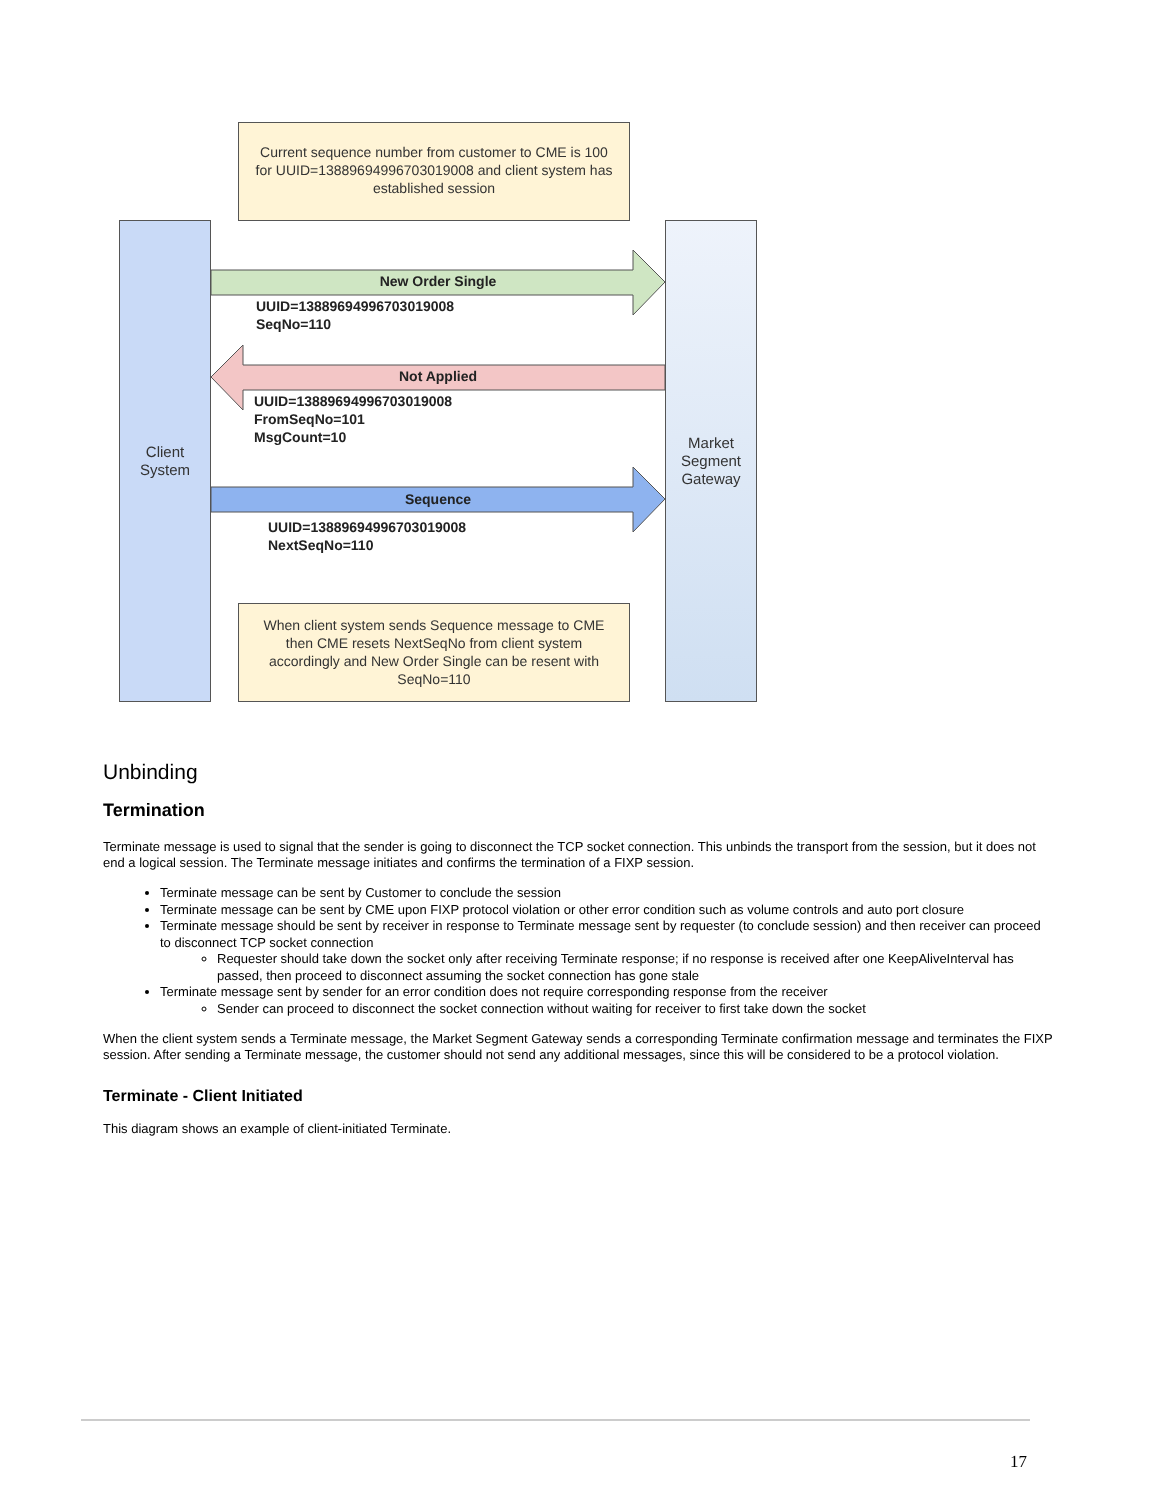Current sequence number from customer to CME is 100 for UUID=13889694996703019008 and client system has established session
Client
System
Market
Segment
Gateway
New Order Single
UUID=13889694996703019008
SeqNo=110
Not Applied
UUID=13889694996703019008
FromSeqNo=101
MsgCount=10
Sequence
UUID=13889694996703019008
NextSeqNo=110
When client system sends Sequence message to CME then CME resets NextSeqNo from client system accordingly and New Order Single can be resent with SeqNo=110
Unbinding
Termination
Terminate message is used to signal that the sender is going to disconnect the TCP socket connection. This unbinds the transport from the session, but it does not end a logical session. The Terminate message initiates and confirms the termination of a FIXP session.
Terminate message can be sent by Customer to conclude the session
Terminate message can be sent by CME upon FIXP protocol violation or other error condition such as volume controls and auto port closure
Terminate message should be sent by receiver in response to Terminate message sent by requester (to conclude session) and then receiver can proceed to disconnect TCP socket connection
Requester should take down the socket only after receiving Terminate response; if no response is received after one KeepAliveInterval has passed, then proceed to disconnect assuming the socket connection has gone stale
Terminate message sent by sender for an error condition does not require corresponding response from the receiver
Sender can proceed to disconnect the socket connection without waiting for receiver to first take down the socket
When the client system sends a Terminate message, the Market Segment Gateway sends a corresponding Terminate confirmation message and terminates the FIXP session. After sending a Terminate message, the customer should not send any additional messages, since this will be considered to be a protocol violation.
Terminate - Client Initiated
This diagram shows an example of client-initiated Terminate.
17